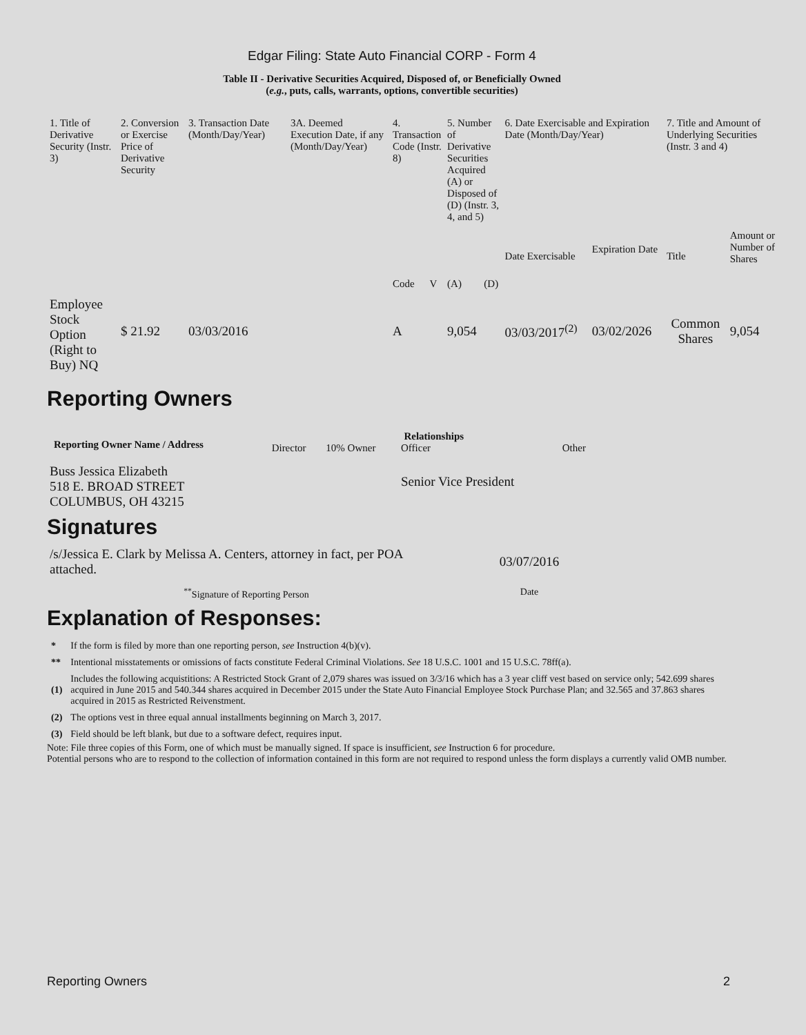Edgar Filing: State Auto Financial CORP - Form 4
Table II - Derivative Securities Acquired, Disposed of, or Beneficially Owned
(e.g., puts, calls, warrants, options, convertible securities)
| 1. Title of Derivative Security (Instr. 3) | 2. Conversion or Exercise Price of Derivative Security | 3. Transaction Date (Month/Day/Year) | 3A. Deemed Execution Date, if any (Month/Day/Year) | 4. Transaction Code (Instr. 8) | | 5. Number of Derivative Securities Acquired (A) or Disposed of (D) (Instr. 3, 4, and 5) | | 6. Date Exercisable and Expiration Date (Month/Day/Year) | | 7. Title and Amount of Underlying Securities (Instr. 3 and 4) | |
| | | | | Code | V | (A) | (D) | Date Exercisable | Expiration Date | Title | Amount or Number of Shares |
| Employee Stock Option (Right to Buy) NQ | $ 21.92 | 03/03/2016 | | A | | 9,054 | | 03/03/2017<sup>(2)</sup> | 03/02/2026 | Common Shares | 9,054 |
Reporting Owners
| Reporting Owner Name / Address | Relationships | | | |
| --- | --- | --- | --- | --- |
| | Director | 10% Owner | Officer | Other |
| Buss Jessica Elizabeth 518 E. BROAD STREET COLUMBUS, OH 43215 | | | Senior Vice President | |
Signatures
| /s/Jessica E. Clark by Melissa A. Centers, attorney in fact, per POA attached. | 03/07/2016 |
| <sup>**</sup> Signature of Reporting Person | Date |
Explanation of Responses:
| * | If the form is filed by more than one reporting person, see Instruction 4(b)(v). |
| ** | Intentional misstatements or omissions of facts constitute Federal Criminal Violations. See 18 U.S.C. 1001 and 15 U.S.C. 78ff(a). |
| (1) | Includes the following acquistitions: A Restricted Stock Grant of 2,079 shares was issued on 3/3/16 which has a 3 year cliff vest based on service only; 542.699 shares acquired in June 2015 and 540.344 shares acquired in December 2015 under the State Auto Financial Employee Stock Purchase Plan; and 32.565 and 37.863 shares acquired in 2015 as Restricted Reivenstment. |
| (2) | The options vest in three equal annual installments beginning on March 3, 2017. |
| (3) | Field should be left blank, but due to a software defect, requires input. |
Note: File three copies of this Form, one of which must be manually signed. If space is insufficient, see Instruction 6 for procedure.
Potential persons who are to respond to the collection of information contained in this form are not required to respond unless the form displays a currently valid OMB number.
Reporting Owners 2